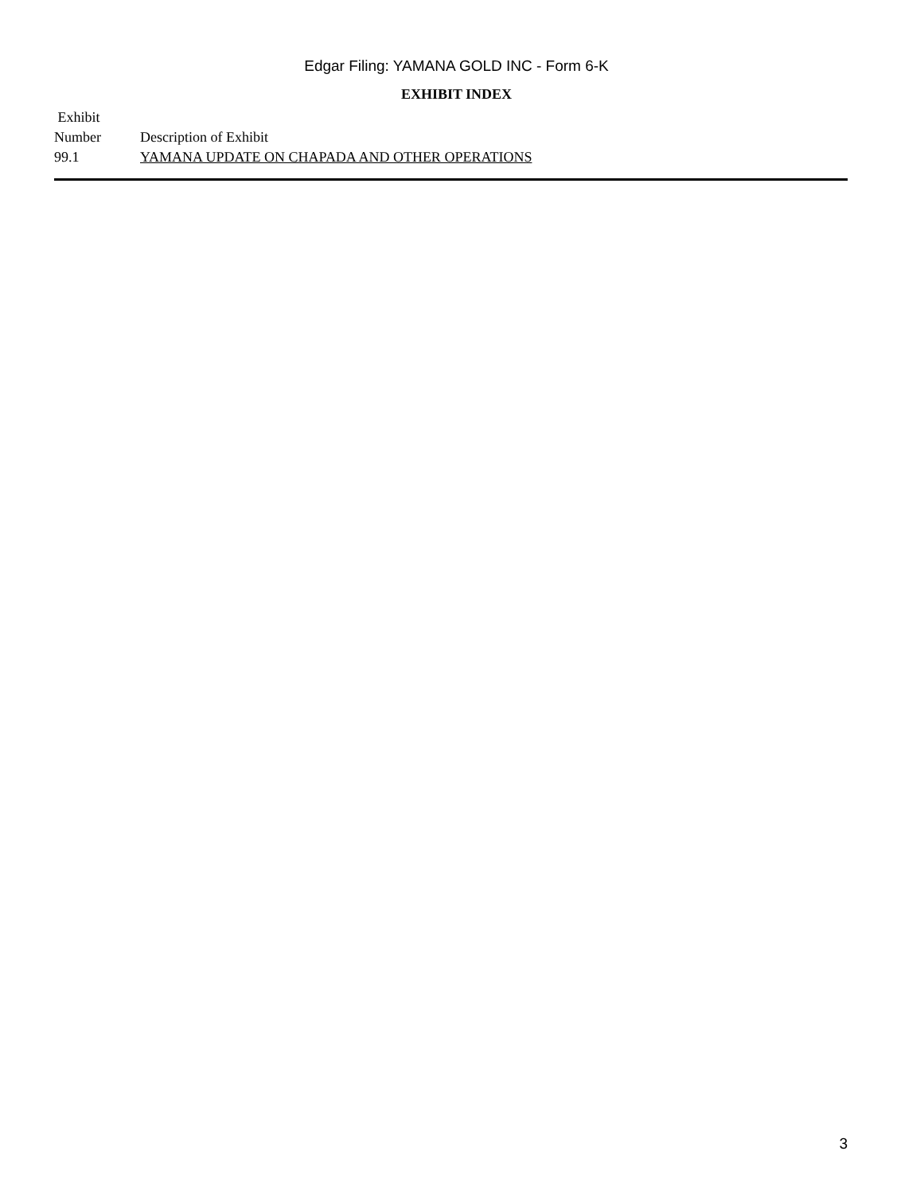Edgar Filing: YAMANA GOLD INC - Form 6-K
EXHIBIT INDEX
| Exhibit Number | Description of Exhibit |
| --- | --- |
| 99.1 | YAMANA UPDATE ON CHAPADA AND OTHER OPERATIONS |
3